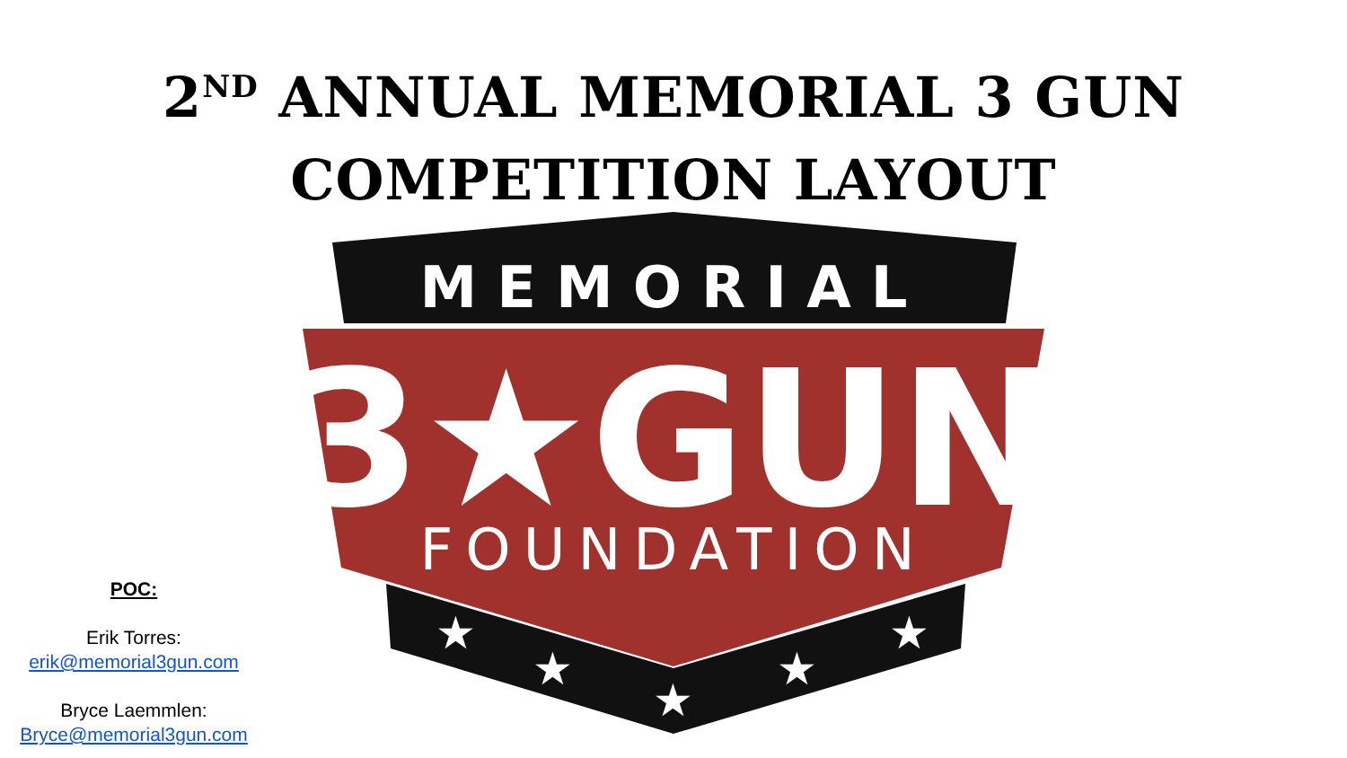2<sup>ND</sup> ANNUAL MEMORIAL 3 GUN
COMPETITION LAYOUT
MEMORIAL
3★GUN
FOUNDATION
★
★
★
★
★
POC:
Erik Torres:
erik@memorial3gun.com
Bryce Laemmlen:
Bryce@memorial3gun.com